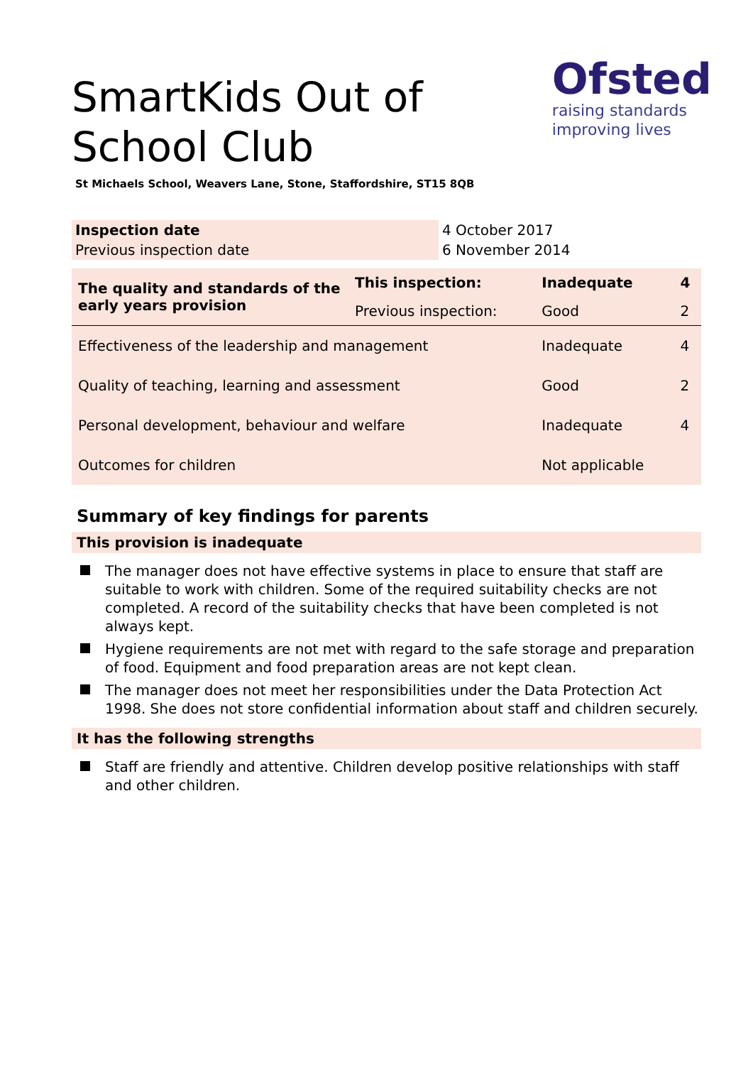SmartKids Out of School Club
Ofsted
raising standards
improving lives
St Michaels School, Weavers Lane, Stone, Staffordshire, ST15 8QB
| Inspection date | 4 October 2017 |
| Previous inspection date | 6 November 2014 |
| The quality and standards of the early years provision | This inspection: | Inadequate | 4 |
| | Previous inspection: | Good | 2 |
| Effectiveness of the leadership and management | | Inadequate | 4 |
| Quality of teaching, learning and assessment | | Good | 2 |
| Personal development, behaviour and welfare | | Inadequate | 4 |
| Outcomes for children | | Not applicable | |
Summary of key findings for parents
This provision is inadequate
The manager does not have effective systems in place to ensure that staff are suitable to work with children. Some of the required suitability checks are not completed. A record of the suitability checks that have been completed is not always kept.
Hygiene requirements are not met with regard to the safe storage and preparation of food. Equipment and food preparation areas are not kept clean.
The manager does not meet her responsibilities under the Data Protection Act 1998. She does not store confidential information about staff and children securely.
It has the following strengths
Staff are friendly and attentive. Children develop positive relationships with staff and other children.